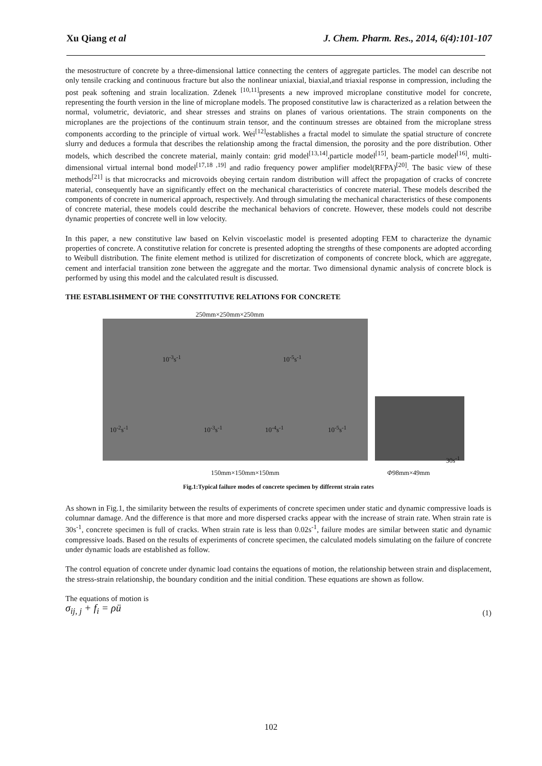Xu Qiang et al J. Chem. Pharm. Res., 2014, 6(4):101-107
the mesostructure of concrete by a three-dimensional lattice connecting the centers of aggregate particles. The model can describe not only tensile cracking and continuous fracture but also the nonlinear uniaxial, biaxial,and triaxial response in compression, including the post peak softening and strain localization. Zdenek <sup>[10,11]</sup>presents a new improved microplane constitutive model for concrete, representing the fourth version in the line of microplane models. The proposed constitutive law is characterized as a relation between the normal, volumetric, deviatoric, and shear stresses and strains on planes of various orientations. The strain components on the microplanes are the projections of the continuum strain tensor, and the continuum stresses are obtained from the microplane stress components according to the principle of virtual work. Wei<sup>[12]</sup>establishes a fractal model to simulate the spatial structure of concrete slurry and deduces a formula that describes the relationship among the fractal dimension, the porosity and the pore distribution. Other models, which described the concrete material, mainly contain: grid model<sup>[13,14]</sup>,particle model<sup>[15]</sup>, beam-particle model<sup>[16]</sup>, multi-dimensional virtual internal bond model<sup>[17,18 ,19]</sup> and radio frequency power amplifier model(RFPA)<sup>[20]</sup>. The basic view of these methods<sup>[21]</sup> is that microcracks and microvoids obeying certain random distribution will affect the propagation of cracks of concrete material, consequently have an significantly effect on the mechanical characteristics of concrete material. These models described the components of concrete in numerical approach, respectively. And through simulating the mechanical characteristics of these components of concrete material, these models could describe the mechanical behaviors of concrete. However, these models could not describe dynamic properties of concrete well in low velocity.
In this paper, a new constitutive law based on Kelvin viscoelastic model is presented adopting FEM to characterize the dynamic properties of concrete. A constitutive relation for concrete is presented adopting the strengths of these components are adopted according to Weibull distribution. The finite element method is utilized for discretization of components of concrete block, which are aggregate, cement and interfacial transition zone between the aggregate and the mortar. Two dimensional dynamic analysis of concrete block is performed by using this model and the calculated result is discussed.
THE ESTABLISHMENT OF THE CONSTITUTIVE RELATIONS FOR CONCRETE
250mm×250mm×250mm
10<sup>-3</sup>s<sup>-1</sup> 10<sup>-5</sup>s<sup>-1</sup>
10<sup>-2</sup>s<sup>-1</sup> 10<sup>-3</sup>s<sup>-1</sup> 10<sup>-4</sup>s<sup>-1</sup> 10<sup>-5</sup>s<sup>-1</sup>
30s<sup>-1</sup>
150mm×150mm×150mm Φ98mm×49mm
Fig.1:Typical failure modes of concrete specimen by different strain rates
As shown in Fig.1, the similarity between the results of experiments of concrete specimen under static and dynamic compressive loads is columnar damage. And the difference is that more and more dispersed cracks appear with the increase of strain rate. When strain rate is 30s<sup>-1</sup>, concrete specimen is full of cracks. When strain rate is less than 0.02s<sup>-1</sup>, failure modes are similar between static and dynamic compressive loads. Based on the results of experiments of concrete specimen, the calculated models simulating on the failure of concrete under dynamic loads are established as follow.
The control equation of concrete under dynamic load contains the equations of motion, the relationship between strain and displacement, the stress-strain relationship, the boundary condition and the initial condition. These equations are shown as follow.
The equations of motion is
σ<sub>ij, j</sub> + f<sub>i</sub> = ρü (1)
102